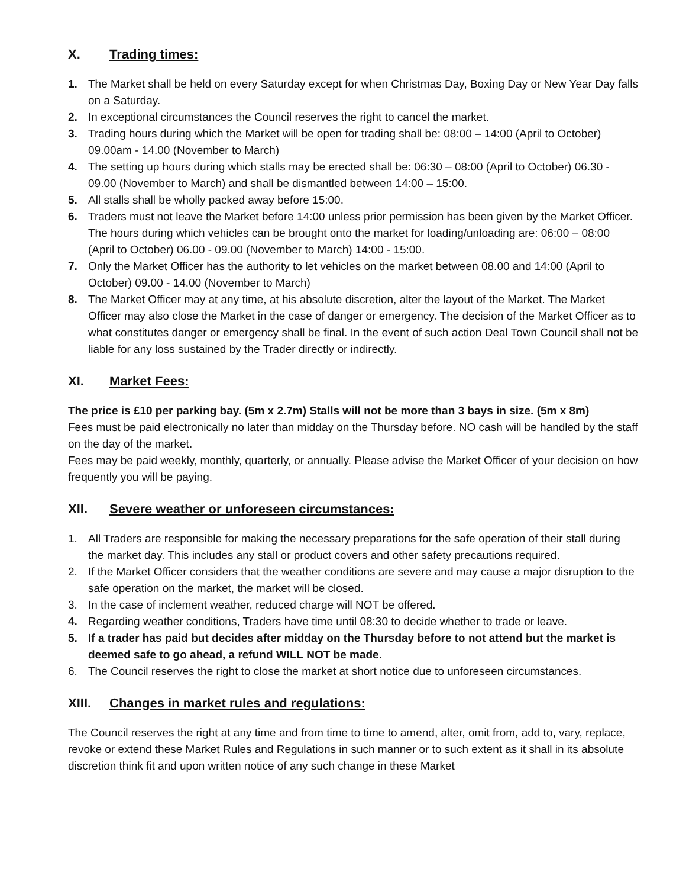X. Trading times:
1. The Market shall be held on every Saturday except for when Christmas Day, Boxing Day or New Year Day falls on a Saturday.
2. In exceptional circumstances the Council reserves the right to cancel the market.
3. Trading hours during which the Market will be open for trading shall be: 08:00 – 14:00 (April to October) 09.00am - 14.00 (November to March)
4. The setting up hours during which stalls may be erected shall be: 06:30 – 08:00 (April to October) 06.30 - 09.00 (November to March) and shall be dismantled between 14:00 – 15:00.
5. All stalls shall be wholly packed away before 15:00.
6. Traders must not leave the Market before 14:00 unless prior permission has been given by the Market Officer. The hours during which vehicles can be brought onto the market for loading/unloading are: 06:00 – 08:00 (April to October) 06.00 - 09.00 (November to March) 14:00 - 15:00.
7. Only the Market Officer has the authority to let vehicles on the market between 08.00 and 14:00 (April to October) 09.00 - 14.00 (November to March)
8. The Market Officer may at any time, at his absolute discretion, alter the layout of the Market. The Market Officer may also close the Market in the case of danger or emergency. The decision of the Market Officer as to what constitutes danger or emergency shall be final. In the event of such action Deal Town Council shall not be liable for any loss sustained by the Trader directly or indirectly.
XI. Market Fees:
The price is £10 per parking bay. (5m x 2.7m) Stalls will not be more than 3 bays in size. (5m x 8m)
Fees must be paid electronically no later than midday on the Thursday before. NO cash will be handled by the staff on the day of the market.
Fees may be paid weekly, monthly, quarterly, or annually. Please advise the Market Officer of your decision on how frequently you will be paying.
XII. Severe weather or unforeseen circumstances:
1. All Traders are responsible for making the necessary preparations for the safe operation of their stall during the market day. This includes any stall or product covers and other safety precautions required.
2. If the Market Officer considers that the weather conditions are severe and may cause a major disruption to the safe operation on the market, the market will be closed.
3. In the case of inclement weather, reduced charge will NOT be offered.
4. Regarding weather conditions, Traders have time until 08:30 to decide whether to trade or leave.
5. If a trader has paid but decides after midday on the Thursday before to not attend but the market is deemed safe to go ahead, a refund WILL NOT be made.
6. The Council reserves the right to close the market at short notice due to unforeseen circumstances.
XIII. Changes in market rules and regulations:
The Council reserves the right at any time and from time to time to amend, alter, omit from, add to, vary, replace, revoke or extend these Market Rules and Regulations in such manner or to such extent as it shall in its absolute discretion think fit and upon written notice of any such change in these Market